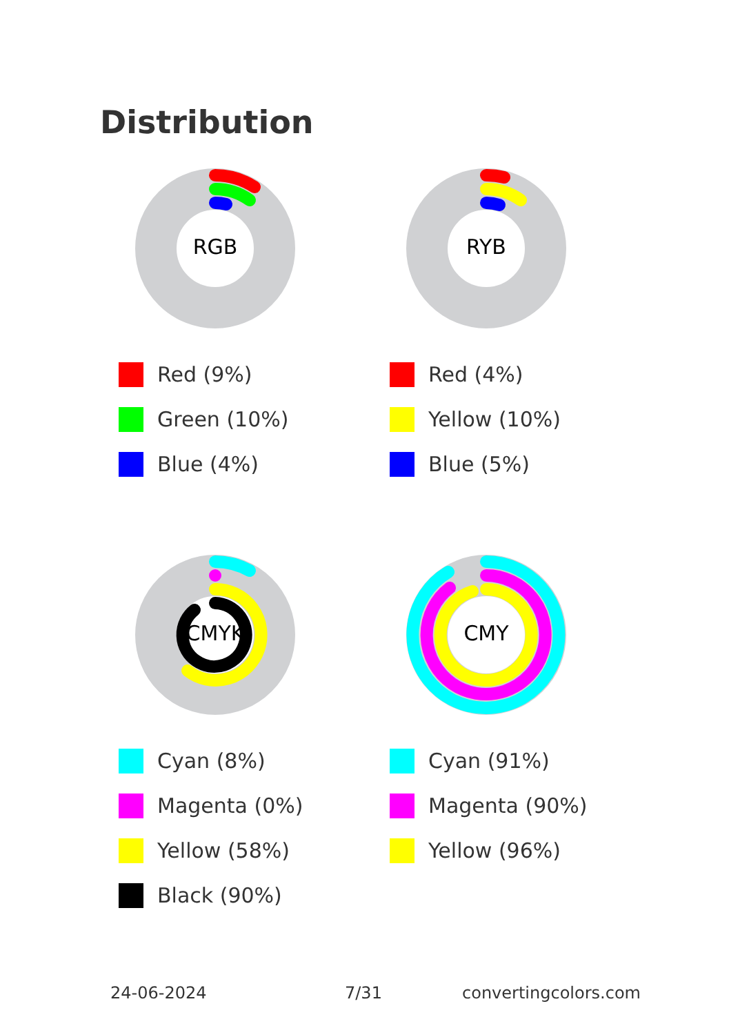Distribution
RGB
Red (9%)
Green (10%)
Blue (4%)
RYB
Red (4%)
Yellow (10%)
Blue (5%)
CMYK
Cyan (8%)
Magenta (0%)
Yellow (58%)
Black (90%)
CMY
Cyan (91%)
Magenta (90%)
Yellow (96%)
24-06-2024 7/31 convertingcolors.com